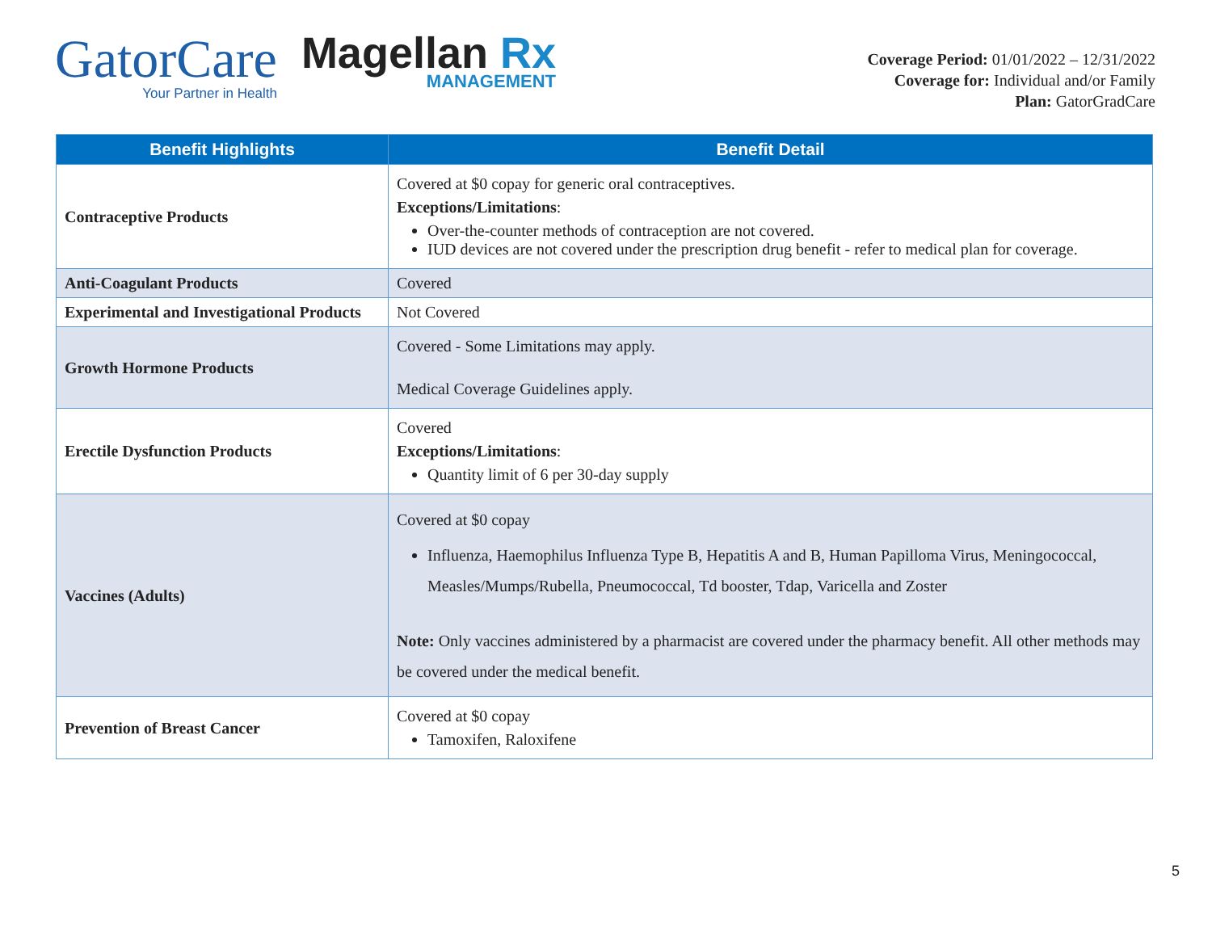GatorCare
Your Partner in Health
Magellan Rx
MANAGEMENT
Coverage Period: 01/01/2022 – 12/31/2022
Coverage for: Individual and/or Family
Plan: GatorGradCare
| Benefit Highlights | Benefit Detail |
| --- | --- |
| Contraceptive Products | Covered at $0 copay for generic oral contraceptives. Exceptions/Limitations : Over-the-counter methods of contraception are not covered. IUD devices are not covered under the prescription drug benefit - refer to medical plan for coverage. |
| Anti-Coagulant Products | Covered |
| Experimental and Investigational Products | Not Covered |
| Growth Hormone Products | Covered - Some Limitations may apply. Medical Coverage Guidelines apply. |
| Erectile Dysfunction Products | Covered Exceptions/Limitations : Quantity limit of 6 per 30-day supply |
| Vaccines (Adults) | Covered at $0 copay Influenza, Haemophilus Influenza Type B, Hepatitis A and B, Human Papilloma Virus, Meningococcal, Measles/Mumps/Rubella, Pneumococcal, Td booster, Tdap, Varicella and Zoster Note: Only vaccines administered by a pharmacist are covered under the pharmacy benefit. All other methods may be covered under the medical benefit. |
| Prevention of Breast Cancer | Covered at $0 copay Tamoxifen, Raloxifene |
5